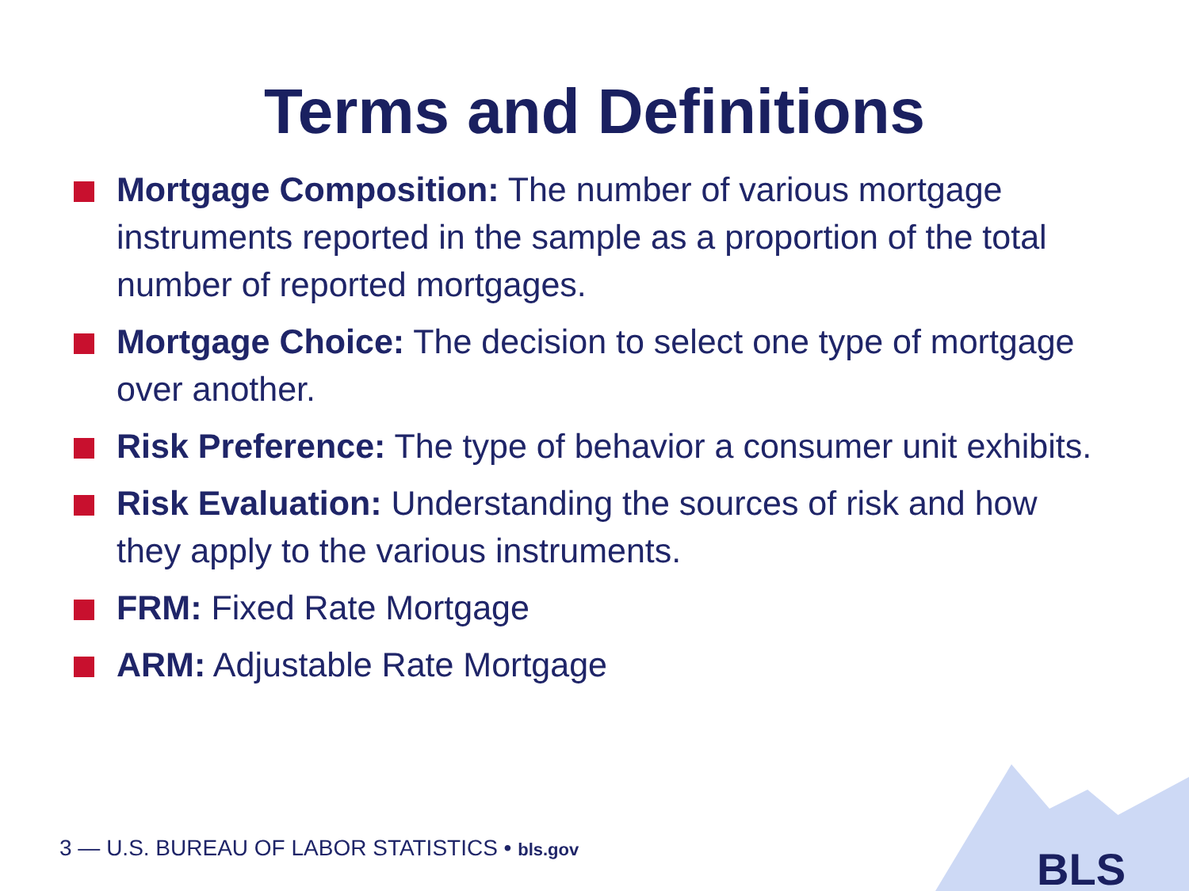Terms and Definitions
Mortgage Composition: The number of various mortgage instruments reported in the sample as a proportion of the total number of reported mortgages.
Mortgage Choice: The decision to select one type of mortgage over another.
Risk Preference: The type of behavior a consumer unit exhibits.
Risk Evaluation: Understanding the sources of risk and how they apply to the various instruments.
FRM: Fixed Rate Mortgage
ARM: Adjustable Rate Mortgage
3 — U.S. BUREAU OF LABOR STATISTICS • bls.gov
BLS